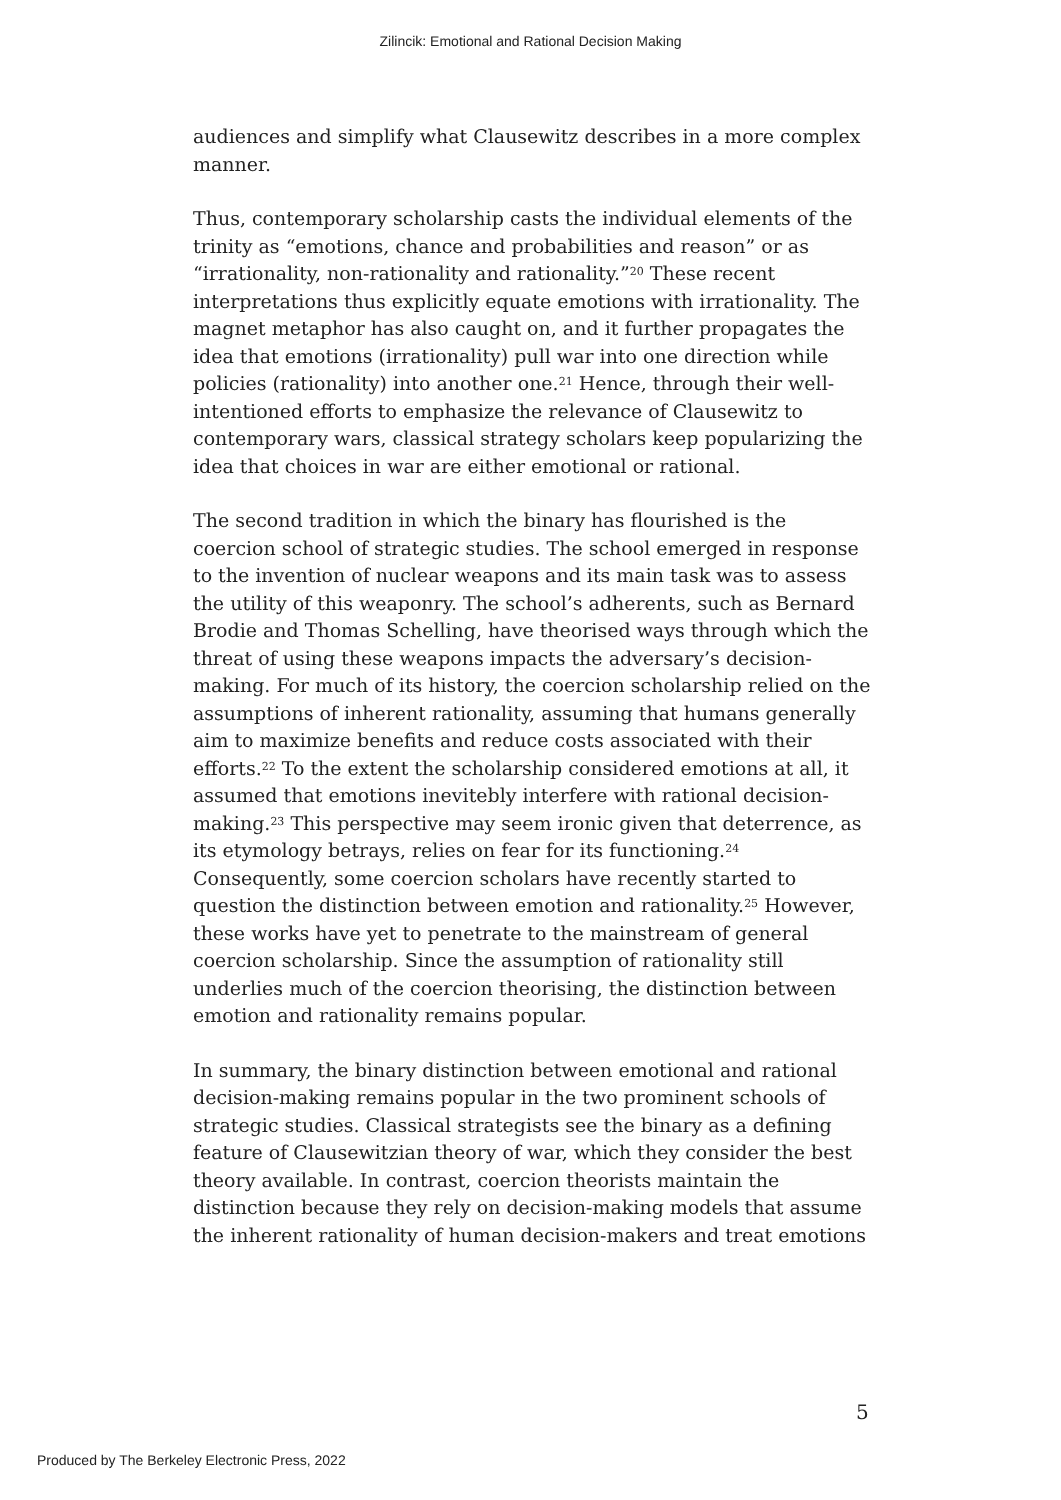Zilincik: Emotional and Rational Decision Making
audiences and simplify what Clausewitz describes in a more complex manner.
Thus, contemporary scholarship casts the individual elements of the trinity as “emotions, chance and probabilities and reason” or as “irrationality, non-rationality and rationality.”<sup>20</sup> These recent interpretations thus explicitly equate emotions with irrationality. The magnet metaphor has also caught on, and it further propagates the idea that emotions (irrationality) pull war into one direction while policies (rationality) into another one.<sup>21</sup> Hence, through their well-intentioned efforts to emphasize the relevance of Clausewitz to contemporary wars, classical strategy scholars keep popularizing the idea that choices in war are either emotional or rational.
The second tradition in which the binary has flourished is the coercion school of strategic studies. The school emerged in response to the invention of nuclear weapons and its main task was to assess the utility of this weaponry. The school’s adherents, such as Bernard Brodie and Thomas Schelling, have theorised ways through which the threat of using these weapons impacts the adversary’s decision-making. For much of its history, the coercion scholarship relied on the assumptions of inherent rationality, assuming that humans generally aim to maximize benefits and reduce costs associated with their efforts.<sup>22</sup> To the extent the scholarship considered emotions at all, it assumed that emotions inevitebly interfere with rational decision-making.<sup>23</sup> This perspective may seem ironic given that deterrence, as its etymology betrays, relies on fear for its functioning.<sup>24</sup> Consequently, some coercion scholars have recently started to question the distinction between emotion and rationality.<sup>25</sup> However, these works have yet to penetrate to the mainstream of general coercion scholarship. Since the assumption of rationality still underlies much of the coercion theorising, the distinction between emotion and rationality remains popular.
In summary, the binary distinction between emotional and rational decision-making remains popular in the two prominent schools of strategic studies. Classical strategists see the binary as a defining feature of Clausewitzian theory of war, which they consider the best theory available. In contrast, coercion theorists maintain the distinction because they rely on decision-making models that assume the inherent rationality of human decision-makers and treat emotions
5
Produced by The Berkeley Electronic Press, 2022